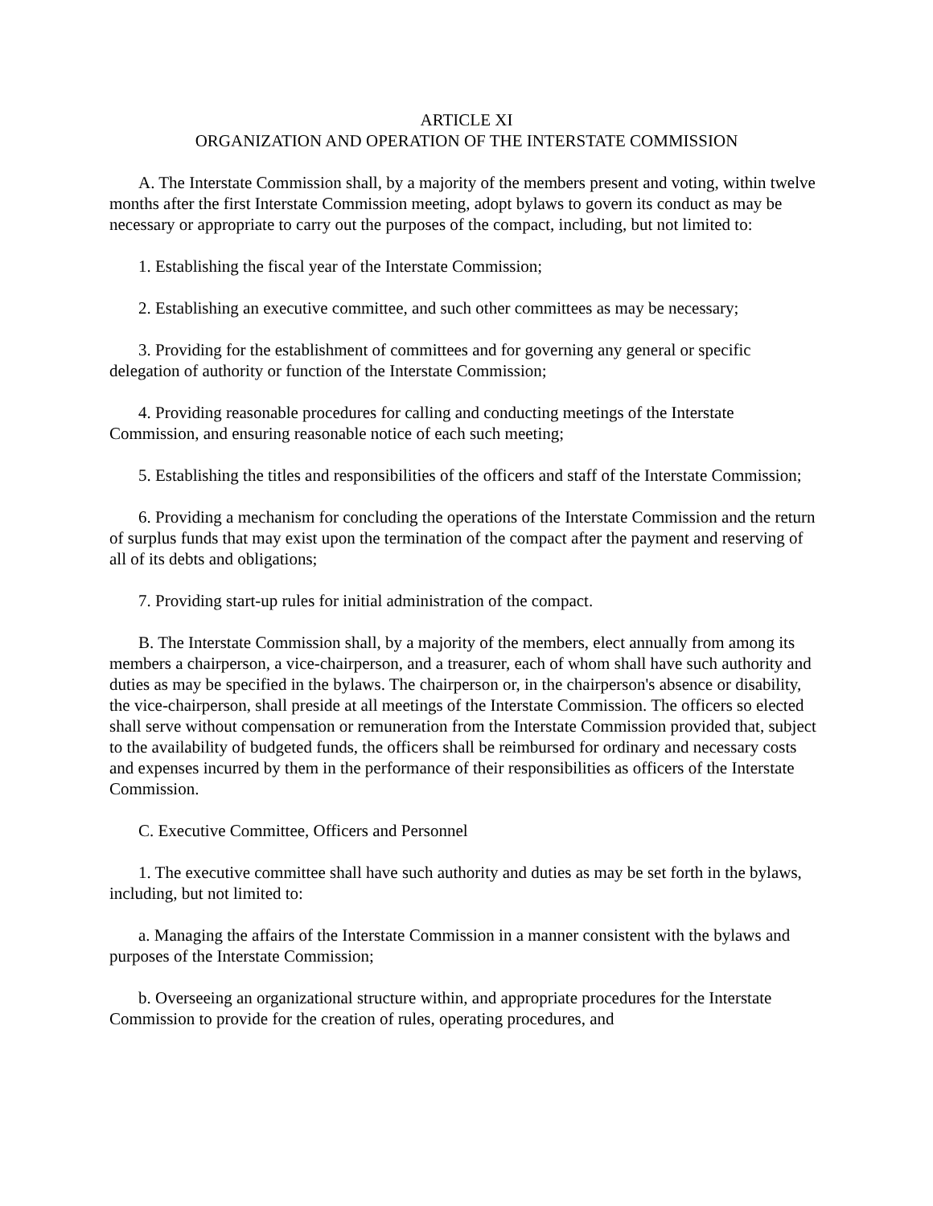ARTICLE XI
ORGANIZATION AND OPERATION OF THE INTERSTATE COMMISSION
A. The Interstate Commission shall, by a majority of the members present and voting, within twelve months after the first Interstate Commission meeting, adopt bylaws to govern its conduct as may be necessary or appropriate to carry out the purposes of the compact, including, but not limited to:
1. Establishing the fiscal year of the Interstate Commission;
2. Establishing an executive committee, and such other committees as may be necessary;
3. Providing for the establishment of committees and for governing any general or specific delegation of authority or function of the Interstate Commission;
4. Providing reasonable procedures for calling and conducting meetings of the Interstate Commission, and ensuring reasonable notice of each such meeting;
5. Establishing the titles and responsibilities of the officers and staff of the Interstate Commission;
6. Providing a mechanism for concluding the operations of the Interstate Commission and the return of surplus funds that may exist upon the termination of the compact after the payment and reserving of all of its debts and obligations;
7. Providing start-up rules for initial administration of the compact.
B. The Interstate Commission shall, by a majority of the members, elect annually from among its members a chairperson, a vice-chairperson, and a treasurer, each of whom shall have such authority and duties as may be specified in the bylaws. The chairperson or, in the chairperson's absence or disability, the vice-chairperson, shall preside at all meetings of the Interstate Commission. The officers so elected shall serve without compensation or remuneration from the Interstate Commission provided that, subject to the availability of budgeted funds, the officers shall be reimbursed for ordinary and necessary costs and expenses incurred by them in the performance of their responsibilities as officers of the Interstate Commission.
C. Executive Committee, Officers and Personnel
1. The executive committee shall have such authority and duties as may be set forth in the bylaws, including, but not limited to:
a. Managing the affairs of the Interstate Commission in a manner consistent with the bylaws and purposes of the Interstate Commission;
b. Overseeing an organizational structure within, and appropriate procedures for the Interstate Commission to provide for the creation of rules, operating procedures, and